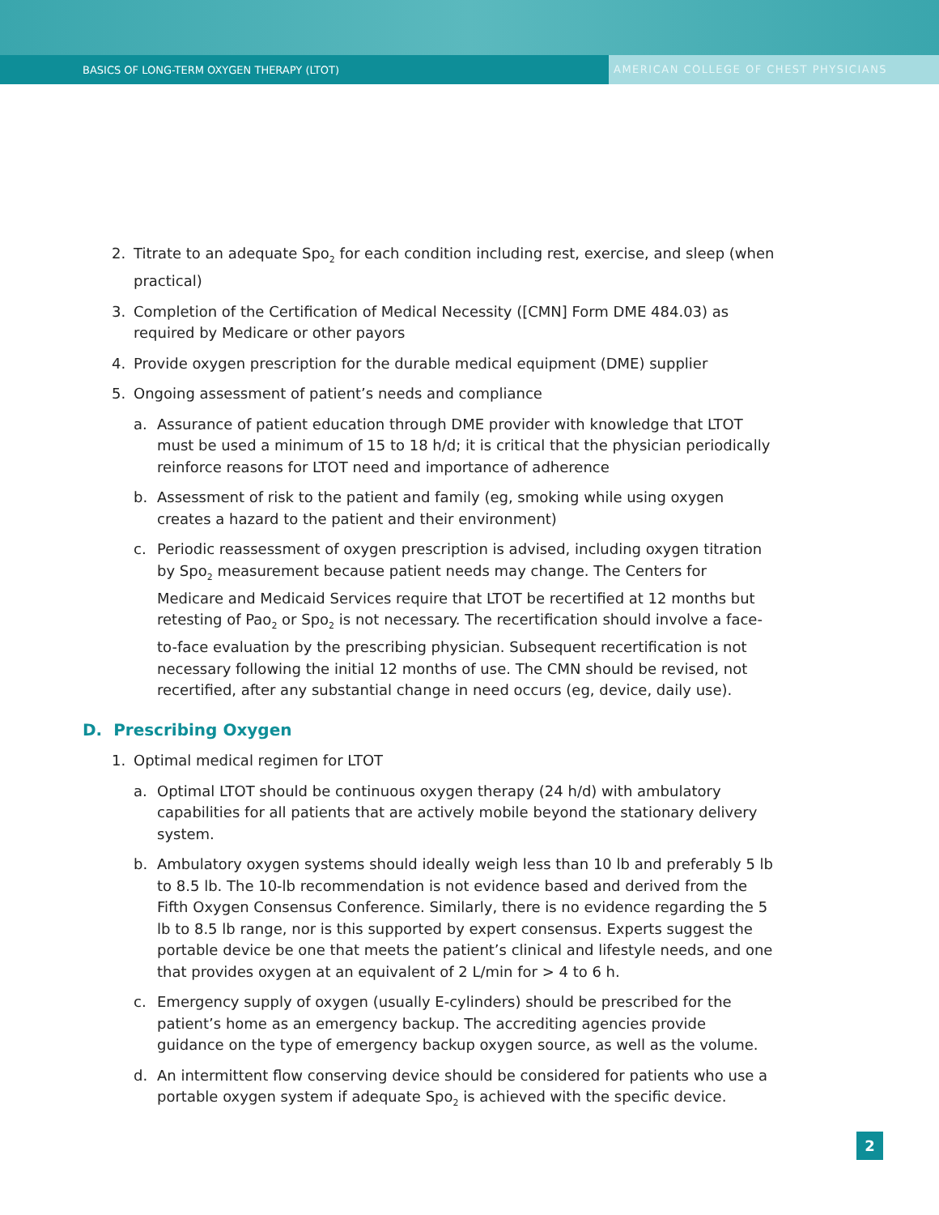BASICS OF LONG-TERM OXYGEN THERAPY (LTOT)
AMERICAN COLLEGE OF CHEST PHYSICIANS
2. Titrate to an adequate Spo<sub>2</sub> for each condition including rest, exercise, and sleep (when practical)
3. Completion of the Certification of Medical Necessity ([CMN] Form DME 484.03) as required by Medicare or other payors
4. Provide oxygen prescription for the durable medical equipment (DME) supplier
5. Ongoing assessment of patient’s needs and compliance
a. Assurance of patient education through DME provider with knowledge that LTOT must be used a minimum of 15 to 18 h/d; it is critical that the physician periodically reinforce reasons for LTOT need and importance of adherence
b. Assessment of risk to the patient and family (eg, smoking while using oxygen creates a hazard to the patient and their environment)
c. Periodic reassessment of oxygen prescription is advised, including oxygen titration by Spo<sub>2</sub> measurement because patient needs may change. The Centers for Medicare and Medicaid Services require that LTOT be recertified at 12 months but retesting of Pao<sub>2</sub> or Spo<sub>2</sub> is not necessary. The recertification should involve a face-to-face evaluation by the prescribing physician. Subsequent recertification is not necessary following the initial 12 months of use. The CMN should be revised, not recertified, after any substantial change in need occurs (eg, device, daily use).
D. Prescribing Oxygen
1. Optimal medical regimen for LTOT
a. Optimal LTOT should be continuous oxygen therapy (24 h/d) with ambulatory capabilities for all patients that are actively mobile beyond the stationary delivery system.
b. Ambulatory oxygen systems should ideally weigh less than 10 lb and preferably 5 lb to 8.5 lb. The 10-lb recommendation is not evidence based and derived from the Fifth Oxygen Consensus Conference. Similarly, there is no evidence regarding the 5 lb to 8.5 lb range, nor is this supported by expert consensus. Experts suggest the portable device be one that meets the patient’s clinical and lifestyle needs, and one that provides oxygen at an equivalent of 2 L/min for > 4 to 6 h.
c. Emergency supply of oxygen (usually E-cylinders) should be prescribed for the patient’s home as an emergency backup. The accrediting agencies provide guidance on the type of emergency backup oxygen source, as well as the volume.
d. An intermittent flow conserving device should be considered for patients who use a portable oxygen system if adequate Spo<sub>2</sub> is achieved with the specific device.
2